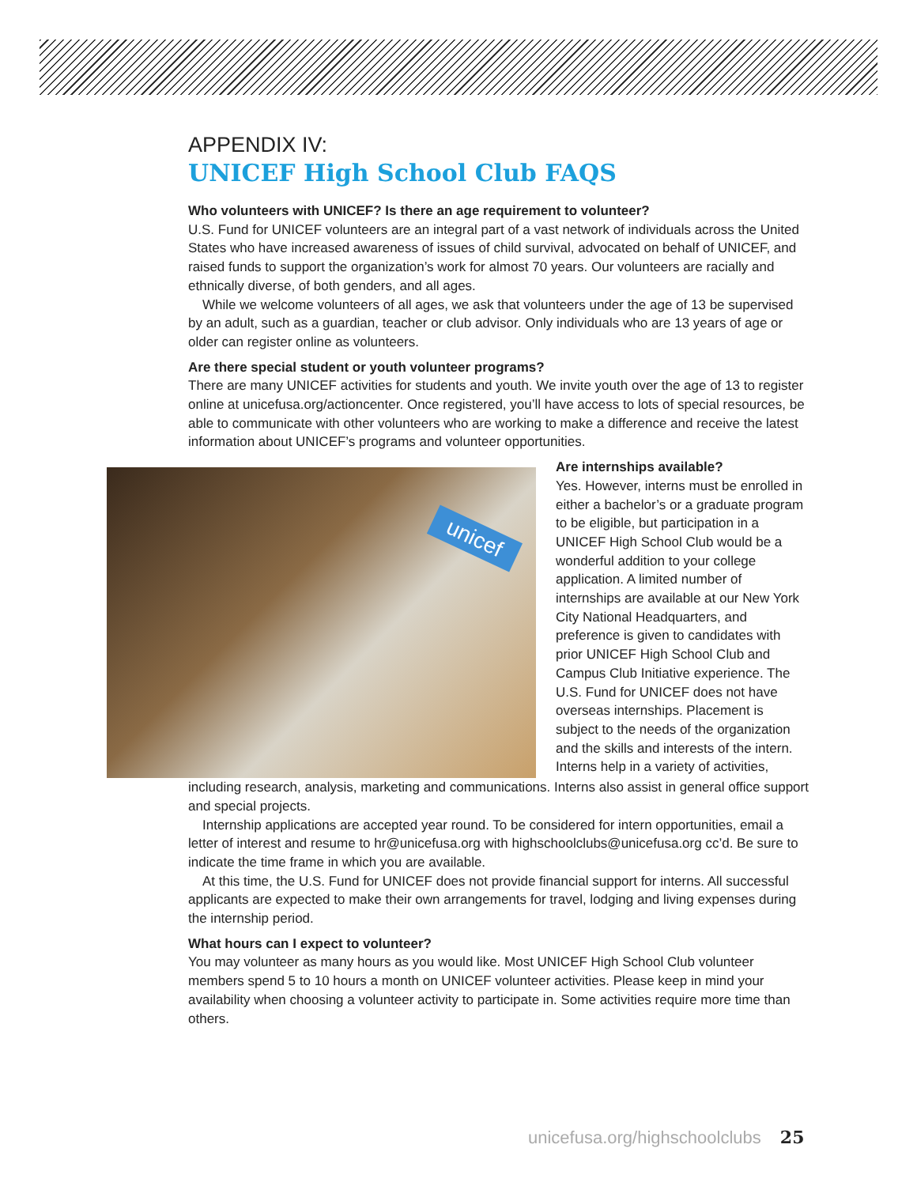APPENDIX IV:
UNICEF High School Club FAQS
Who volunteers with UNICEF? Is there an age requirement to volunteer?
U.S. Fund for UNICEF volunteers are an integral part of a vast network of individuals across the United States who have increased awareness of issues of child survival, advocated on behalf of UNICEF, and raised funds to support the organization’s work for almost 70 years. Our volunteers are racially and ethnically diverse, of both genders, and all ages.
While we welcome volunteers of all ages, we ask that volunteers under the age of 13 be supervised by an adult, such as a guardian, teacher or club advisor. Only individuals who are 13 years of age or older can register online as volunteers.
Are there special student or youth volunteer programs?
There are many UNICEF activities for students and youth. We invite youth over the age of 13 to register online at unicefusa.org/actioncenter. Once registered, you’ll have access to lots of special resources, be able to communicate with other volunteers who are working to make a difference and receive the latest information about UNICEF’s programs and volunteer opportunities.
unicef
Are internships available?
Yes. However, interns must be enrolled in either a bachelor’s or a graduate program to be eligible, but participation in a UNICEF High School Club would be a wonderful addition to your college application. A limited number of internships are available at our New York City National Headquarters, and preference is given to candidates with prior UNICEF High School Club and Campus Club Initiative experience. The U.S. Fund for UNICEF does not have overseas internships. Placement is subject to the needs of the organization and the skills and interests of the intern. Interns help in a variety of activities,
including research, analysis, marketing and communications. Interns also assist in general office support and special projects.
Internship applications are accepted year round. To be considered for intern opportunities, email a letter of interest and resume to hr@unicefusa.org with highschoolclubs@unicefusa.org cc’d. Be sure to indicate the time frame in which you are available.
At this time, the U.S. Fund for UNICEF does not provide financial support for interns. All successful applicants are expected to make their own arrangements for travel, lodging and living expenses during the internship period.
What hours can I expect to volunteer?
You may volunteer as many hours as you would like. Most UNICEF High School Club volunteer members spend 5 to 10 hours a month on UNICEF volunteer activities. Please keep in mind your availability when choosing a volunteer activity to participate in. Some activities require more time than others.
unicefusa.org/highschoolclubs 25